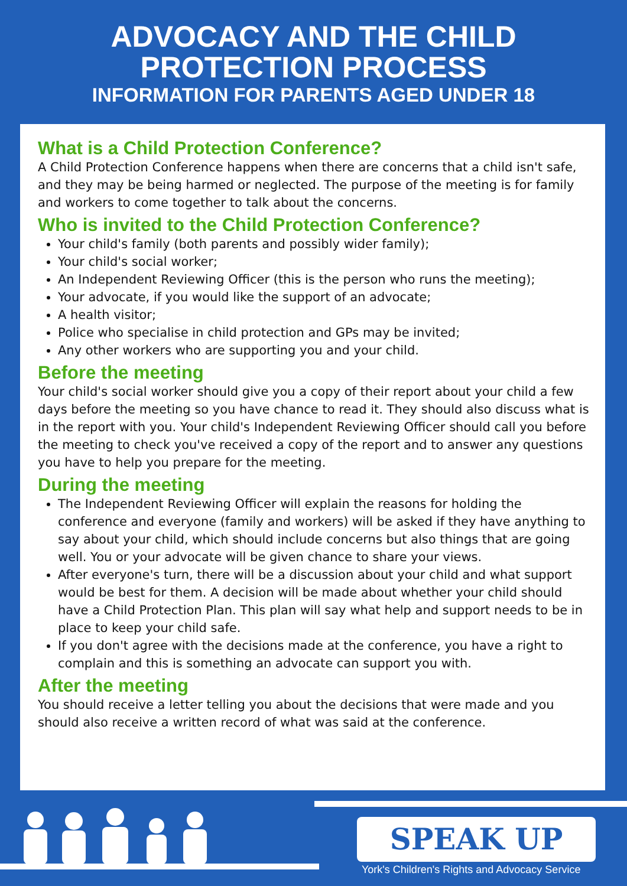ADVOCACY AND THE CHILD
PROTECTION PROCESS
INFORMATION FOR PARENTS AGED UNDER 18
What is a Child Protection Conference?
A Child Protection Conference happens when there are concerns that a child isn't safe, and they may be being harmed or neglected. The purpose of the meeting is for family and workers to come together to talk about the concerns.
Who is invited to the Child Protection Conference?
Your child's family (both parents and possibly wider family);
Your child's social worker;
An Independent Reviewing Officer (this is the person who runs the meeting);
Your advocate, if you would like the support of an advocate;
A health visitor;
Police who specialise in child protection and GPs may be invited;
Any other workers who are supporting you and your child.
Before the meeting
Your child's social worker should give you a copy of their report about your child a few days before the meeting so you have chance to read it. They should also discuss what is in the report with you. Your child's Independent Reviewing Officer should call you before the meeting to check you've received a copy of the report and to answer any questions you have to help you prepare for the meeting.
During the meeting
The Independent Reviewing Officer will explain the reasons for holding the conference and everyone (family and workers) will be asked if they have anything to say about your child, which should include concerns but also things that are going well. You or your advocate will be given chance to share your views.
After everyone's turn, there will be a discussion about your child and what support would be best for them. A decision will be made about whether your child should have a Child Protection Plan. This plan will say what help and support needs to be in place to keep your child safe.
If you don't agree with the decisions made at the conference, you have a right to complain and this is something an advocate can support you with.
After the meeting
You should receive a letter telling you about the decisions that were made and you should also receive a written record of what was said at the conference.
SPEAK UP
York's Children's Rights and Advocacy Service